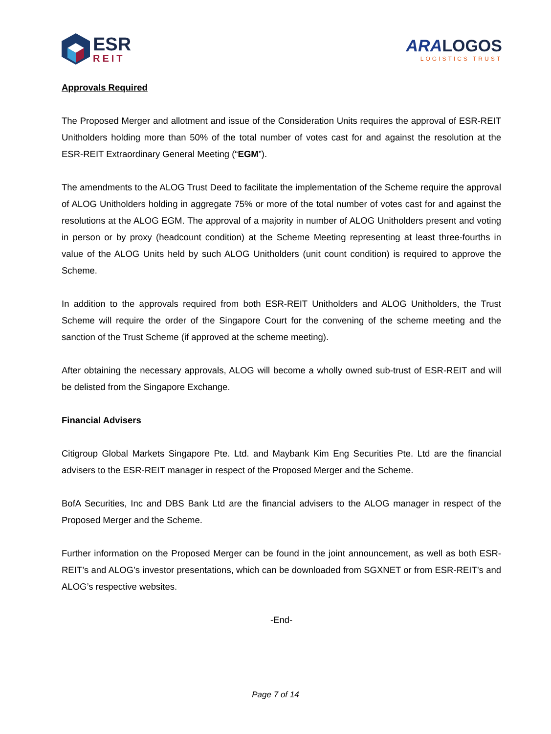ESR
REIT
ARA LOGOS
LOGISTICS TRUST
Approvals Required
The Proposed Merger and allotment and issue of the Consideration Units requires the approval of ESR-REIT Unitholders holding more than 50% of the total number of votes cast for and against the resolution at the ESR-REIT Extraordinary General Meeting (“EGM”).
The amendments to the ALOG Trust Deed to facilitate the implementation of the Scheme require the approval of ALOG Unitholders holding in aggregate 75% or more of the total number of votes cast for and against the resolutions at the ALOG EGM. The approval of a majority in number of ALOG Unitholders present and voting in person or by proxy (headcount condition) at the Scheme Meeting representing at least three-fourths in value of the ALOG Units held by such ALOG Unitholders (unit count condition) is required to approve the Scheme.
In addition to the approvals required from both ESR-REIT Unitholders and ALOG Unitholders, the Trust Scheme will require the order of the Singapore Court for the convening of the scheme meeting and the sanction of the Trust Scheme (if approved at the scheme meeting).
After obtaining the necessary approvals, ALOG will become a wholly owned sub-trust of ESR-REIT and will be delisted from the Singapore Exchange.
Financial Advisers
Citigroup Global Markets Singapore Pte. Ltd. and Maybank Kim Eng Securities Pte. Ltd are the financial advisers to the ESR-REIT manager in respect of the Proposed Merger and the Scheme.
BofA Securities, Inc and DBS Bank Ltd are the financial advisers to the ALOG manager in respect of the Proposed Merger and the Scheme.
Further information on the Proposed Merger can be found in the joint announcement, as well as both ESR-REIT’s and ALOG’s investor presentations, which can be downloaded from SGXNET or from ESR-REIT’s and ALOG’s respective websites.
-End-
Page 7 of 14